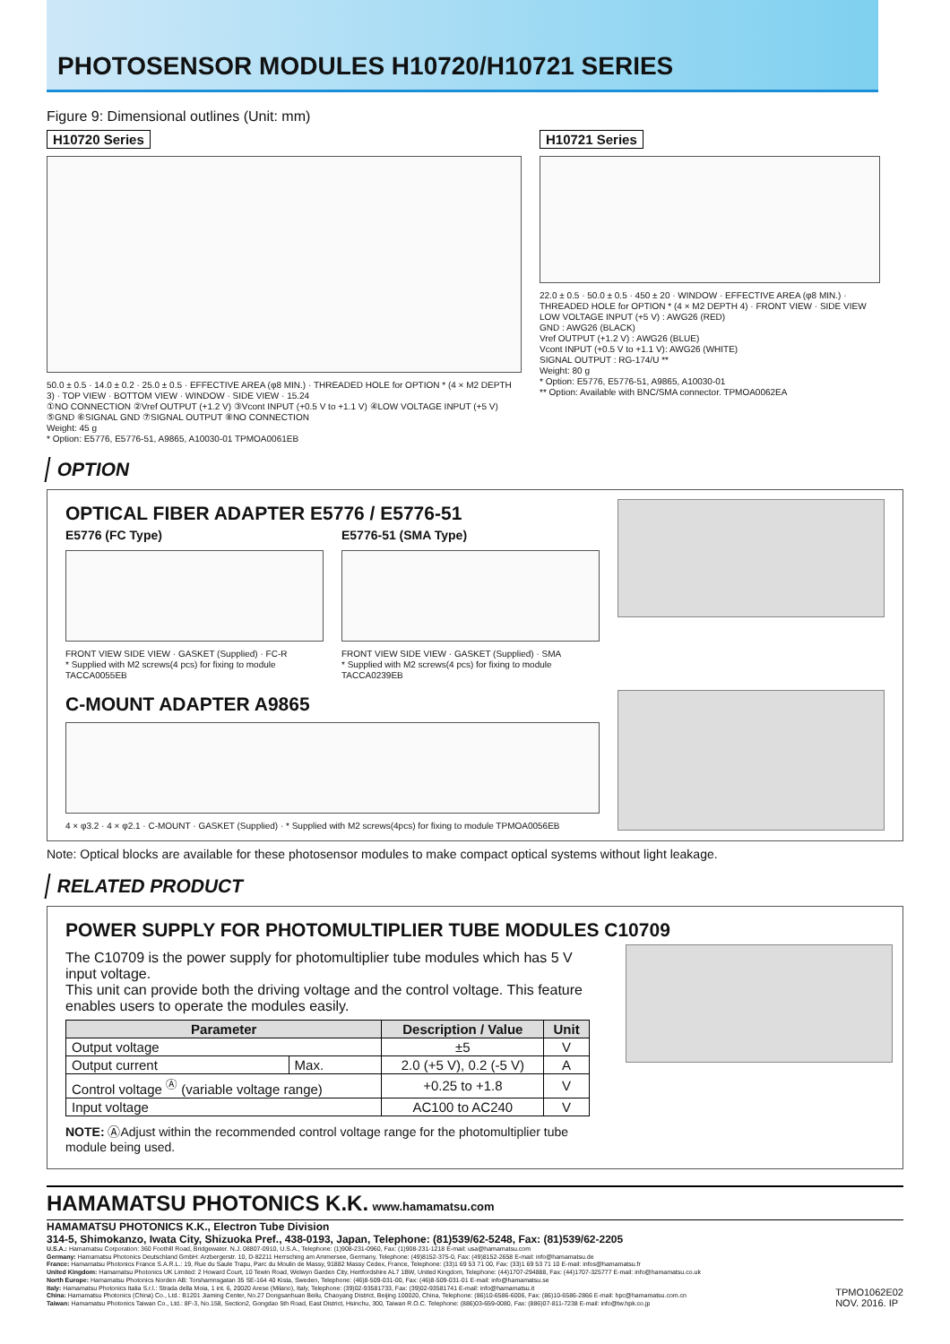PHOTOSENSOR MODULES H10720/H10721 SERIES
Figure 9: Dimensional outlines (Unit: mm)
H10720 Series
50.0 ± 0.5 · 14.0 ± 0.2 · 25.0 ± 0.5 · EFFECTIVE AREA (φ8 MIN.) · THREADED HOLE for OPTION * (4 × M2 DEPTH 3) · TOP VIEW · BOTTOM VIEW · WINDOW · SIDE VIEW · 15.24
①NO CONNECTION ②Vref OUTPUT (+1.2 V) ③Vcont INPUT (+0.5 V to +1.1 V) ④LOW VOLTAGE INPUT (+5 V) ⑤GND ⑥SIGNAL GND ⑦SIGNAL OUTPUT ⑧NO CONNECTION
Weight: 45 g
* Option: E5776, E5776-51, A9865, A10030-01 TPMOA0061EB
H10721 Series
22.0 ± 0.5 · 50.0 ± 0.5 · 450 ± 20 · WINDOW · EFFECTIVE AREA (φ8 MIN.) · THREADED HOLE for OPTION * (4 × M2 DEPTH 4) · FRONT VIEW · SIDE VIEW
LOW VOLTAGE INPUT (+5 V) : AWG26 (RED)
GND : AWG26 (BLACK)
Vref OUTPUT (+1.2 V) : AWG26 (BLUE)
Vcont INPUT (+0.5 V to +1.1 V): AWG26 (WHITE)
SIGNAL OUTPUT : RG-174/U **
Weight: 80 g
* Option: E5776, E5776-51, A9865, A10030-01
** Option: Available with BNC/SMA connector. TPMOA0062EA
OPTION
OPTICAL FIBER ADAPTER E5776 / E5776-51
E5776 (FC Type)
FRONT VIEW SIDE VIEW · GASKET (Supplied) · FC-R
* Supplied with M2 screws(4 pcs) for fixing to module TACCA0055EB
E5776-51 (SMA Type)
FRONT VIEW SIDE VIEW · GASKET (Supplied) · SMA
* Supplied with M2 screws(4 pcs) for fixing to module TACCA0239EB
C-MOUNT ADAPTER A9865
4 × φ3.2 · 4 × φ2.1 · C-MOUNT · GASKET (Supplied) · * Supplied with M2 screws(4pcs) for fixing to module TPMOA0056EB
Note: Optical blocks are available for these photosensor modules to make compact optical systems without light leakage.
RELATED PRODUCT
POWER SUPPLY FOR PHOTOMULTIPLIER TUBE MODULES C10709
The C10709 is the power supply for photomultiplier tube modules which has 5 V input voltage.
This unit can provide both the driving voltage and the control voltage. This feature enables users to operate the modules easily.
| Parameter | | Description / Value | Unit |
| --- | --- | --- | --- |
| Output voltage | | ±5 | V |
| Output current | Max. | 2.0 (+5 V), 0.2 (-5 V) | A |
| Control voltage <sup>Ⓐ</sup> (variable voltage range) | | +0.25 to +1.8 | V |
| Input voltage | | AC100 to AC240 | V |
NOTE: ⒶAdjust within the recommended control voltage range for the photomultiplier tube module being used.
HAMAMATSU PHOTONICS K.K. www.hamamatsu.com
HAMAMATSU PHOTONICS K.K., Electron Tube Division
314-5, Shimokanzo, Iwata City, Shizuoka Pref., 438-0193, Japan, Telephone: (81)539/62-5248, Fax: (81)539/62-2205
U.S.A.: Hamamatsu Corporation: 360 Foothill Road, Bridgewater. N.J. 08807-0910, U.S.A., Telephone: (1)908-231-0960, Fax: (1)908-231-1218 E-mail: usa@hamamatsu.com
Germany: Hamamatsu Photonics Deutschland GmbH: Arzbergerstr. 10, D-82211 Herrsching am Ammersee, Germany, Telephone: (49)8152-375-0, Fax: (49)8152-2658 E-mail: info@hamamatsu.de
France: Hamamatsu Photonics France S.A.R.L.: 19, Rue du Saule Trapu, Parc du Moulin de Massy, 91882 Massy Cedex, France, Telephone: (33)1 69 53 71 00, Fax: (33)1 69 53 71 10 E-mail: infos@hamamatsu.fr
United Kingdom: Hamamatsu Photonics UK Limited: 2 Howard Court, 10 Tewin Road, Welwyn Garden City, Hertfordshire AL7 1BW, United Kingdom, Telephone: (44)1707-294888, Fax: (44)1707-325777 E-mail: info@hamamatsu.co.uk
North Europe: Hamamatsu Photonics Norden AB: Torshamnsgatan 35 SE-164 40 Kista, Sweden, Telephone: (46)8-509-031-00, Fax: (46)8-509-031-01 E-mail: info@hamamatsu.se
Italy: Hamamatsu Photonics Italia S.r.l.: Strada della Moia, 1 int. 6, 20020 Arese (Milano), Italy, Telephone: (39)02-93581733, Fax: (39)02-93581741 E-mail: info@hamamatsu.it
China: Hamamatsu Photonics (China) Co., Ltd.: B1201 Jiaming Center, No.27 Dongsanhuan Beilu, Chaoyang District, Beijing 100020, China, Telephone: (86)10-6586-6006, Fax: (86)10-6586-2866 E-mail: hpc@hamamatsu.com.cn
Taiwan: Hamamatsu Photonics Taiwan Co., Ltd.: 8F-3, No.158, Section2, Gongdao 5th Road, East District, Hsinchu, 300, Taiwan R.O.C. Telephone: (886)03-659-0080, Fax: (886)07-811-7238 E-mail: info@tw.hpk.co.jp
TPMO1062E02
NOV. 2016. IP